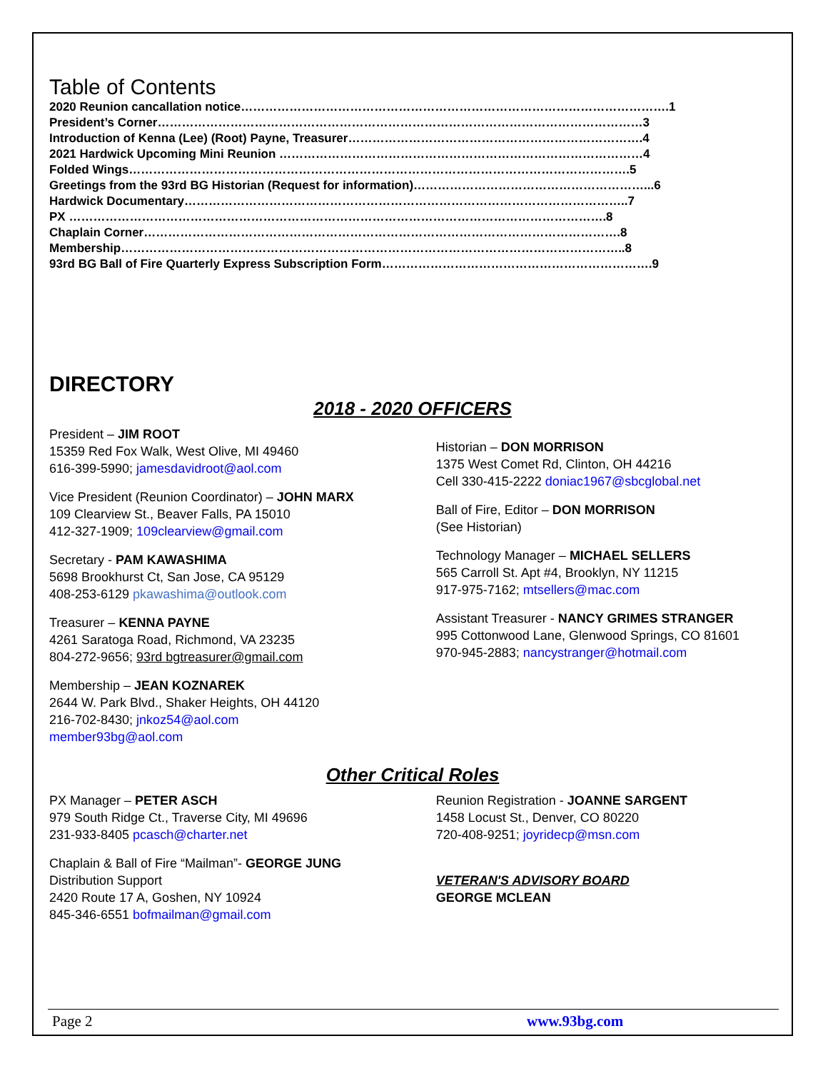Table of Contents
2020 Reunion cancallation notice…………………………………………………………………………………………….1
President’s Corner…………………………………………………………………………………………………………3
Introduction of Kenna (Lee) (Root) Payne, Treasurer……………………………………………………………….4
2021 Hardwick Upcoming Mini Reunion ………………………………………………………………………………4
Folded Wings…………………………………………………………………………………………………………….5
Greetings from the 93rd BG Historian (Request for information)…………………………………………………...6
Hardwick Documentary………………………………………………………………………………………………..7
PX …………………………………………………………………………………………………………………….8
Chaplain Corner……………………………………………………………………………………………………….8
Membership……………………………………………………………………………………………………………..8
93rd BG Ball of Fire Quarterly Express Subscription Form………………………………………………………….9
DIRECTORY
2018 - 2020 OFFICERS
President – JIM ROOT
15359 Red Fox Walk, West Olive, MI 49460
616-399-5990; jamesdavidroot@aol.com
Vice President (Reunion Coordinator) – JOHN MARX
109 Clearview St., Beaver Falls, PA 15010
412-327-1909; 109clearview@gmail.com
Secretary - PAM KAWASHIMA
5698 Brookhurst Ct, San Jose, CA 95129
408-253-6129 pkawashima@outlook.com
Treasurer – KENNA PAYNE
4261 Saratoga Road, Richmond, VA 23235
804-272-9656; 93rd bgtreasurer@gmail.com
Membership – JEAN KOZNAREK
2644 W. Park Blvd., Shaker Heights, OH 44120
216-702-8430; jnkoz54@aol.com
member93bg@aol.com
Historian – DON MORRISON
1375 West Comet Rd, Clinton, OH 44216
Cell 330-415-2222 doniac1967@sbcglobal.net
Ball of Fire, Editor – DON MORRISON
(See Historian)
Technology Manager – MICHAEL SELLERS
565 Carroll St. Apt #4, Brooklyn, NY 11215
917-975-7162; mtsellers@mac.com
Assistant Treasurer - NANCY GRIMES STRANGER
995 Cottonwood Lane, Glenwood Springs, CO 81601
970-945-2883; nancystranger@hotmail.com
Other Critical Roles
PX Manager – PETER ASCH
979 South Ridge Ct., Traverse City, MI 49696
231-933-8405 pcasch@charter.net
Chaplain & Ball of Fire “Mailman”- GEORGE JUNG
Distribution Support
2420 Route 17 A, Goshen, NY 10924
845-346-6551 bofmailman@gmail.com
Reunion Registration - JOANNE SARGENT
1458 Locust St., Denver, CO 80220
720-408-9251; joyridecp@msn.com
VETERAN'S ADVISORY BOARD
GEORGE MCLEAN
Page 2 www.93bg.com